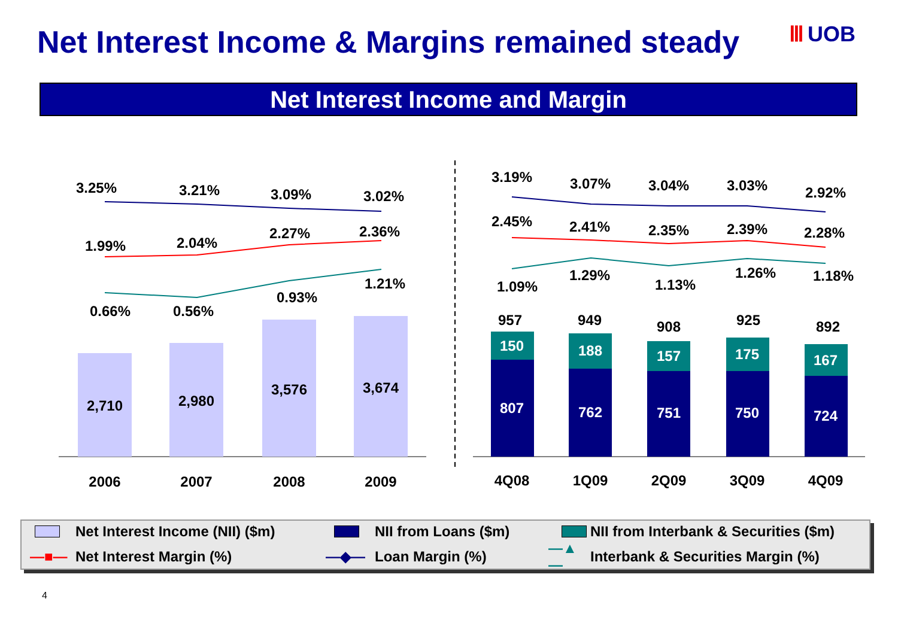Net Interest Income & Margins remained steady
Ⅲ UOB
Net Interest Income and Margin
2,710
2,980
3,576
3,674
2006
2007
2008
2009
3.25%
3.21%
3.09%
3.02%
1.99%
2.04%
2.27%
2.36%
0.66%
0.56%
0.93%
1.21%
807
762
751
750
724
150
188
157
175
167
957
949
908
925
892
4Q08
1Q09
2Q09
3Q09
4Q09
3.19%
3.07%
3.04%
3.03%
2.92%
2.45%
2.41%
2.35%
2.39%
2.28%
1.09%
1.29%
1.13%
1.26%
1.18%
Net Interest Income (NII) ($m)
NII from Loans ($m)
NII from Interbank & Securities ($m)
—■—
Net Interest Margin (%)
—◆—
Loan Margin (%)
—▲—
Interbank & Securities Margin (%)
4